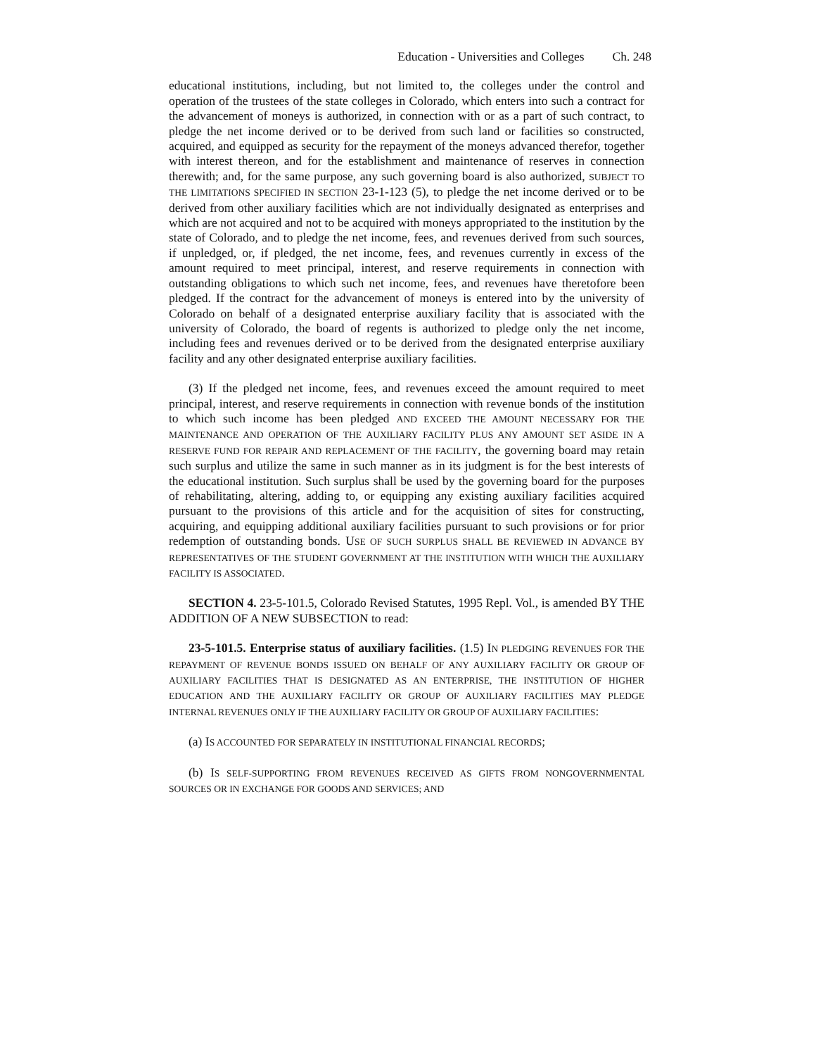Education - Universities and Colleges Ch. 248
educational institutions, including, but not limited to, the colleges under the control and operation of the trustees of the state colleges in Colorado, which enters into such a contract for the advancement of moneys is authorized, in connection with or as a part of such contract, to pledge the net income derived or to be derived from such land or facilities so constructed, acquired, and equipped as security for the repayment of the moneys advanced therefor, together with interest thereon, and for the establishment and maintenance of reserves in connection therewith; and, for the same purpose, any such governing board is also authorized, SUBJECT TO THE LIMITATIONS SPECIFIED IN SECTION 23-1-123 (5), to pledge the net income derived or to be derived from other auxiliary facilities which are not individually designated as enterprises and which are not acquired and not to be acquired with moneys appropriated to the institution by the state of Colorado, and to pledge the net income, fees, and revenues derived from such sources, if unpledged, or, if pledged, the net income, fees, and revenues currently in excess of the amount required to meet principal, interest, and reserve requirements in connection with outstanding obligations to which such net income, fees, and revenues have theretofore been pledged. If the contract for the advancement of moneys is entered into by the university of Colorado on behalf of a designated enterprise auxiliary facility that is associated with the university of Colorado, the board of regents is authorized to pledge only the net income, including fees and revenues derived or to be derived from the designated enterprise auxiliary facility and any other designated enterprise auxiliary facilities.
(3) If the pledged net income, fees, and revenues exceed the amount required to meet principal, interest, and reserve requirements in connection with revenue bonds of the institution to which such income has been pledged AND EXCEED THE AMOUNT NECESSARY FOR THE MAINTENANCE AND OPERATION OF THE AUXILIARY FACILITY PLUS ANY AMOUNT SET ASIDE IN A RESERVE FUND FOR REPAIR AND REPLACEMENT OF THE FACILITY, the governing board may retain such surplus and utilize the same in such manner as in its judgment is for the best interests of the educational institution. Such surplus shall be used by the governing board for the purposes of rehabilitating, altering, adding to, or equipping any existing auxiliary facilities acquired pursuant to the provisions of this article and for the acquisition of sites for constructing, acquiring, and equipping additional auxiliary facilities pursuant to such provisions or for prior redemption of outstanding bonds. USE OF SUCH SURPLUS SHALL BE REVIEWED IN ADVANCE BY REPRESENTATIVES OF THE STUDENT GOVERNMENT AT THE INSTITUTION WITH WHICH THE AUXILIARY FACILITY IS ASSOCIATED.
SECTION 4. 23-5-101.5, Colorado Revised Statutes, 1995 Repl. Vol., is amended BY THE ADDITION OF A NEW SUBSECTION to read:
23-5-101.5. Enterprise status of auxiliary facilities. (1.5) IN PLEDGING REVENUES FOR THE REPAYMENT OF REVENUE BONDS ISSUED ON BEHALF OF ANY AUXILIARY FACILITY OR GROUP OF AUXILIARY FACILITIES THAT IS DESIGNATED AS AN ENTERPRISE, THE INSTITUTION OF HIGHER EDUCATION AND THE AUXILIARY FACILITY OR GROUP OF AUXILIARY FACILITIES MAY PLEDGE INTERNAL REVENUES ONLY IF THE AUXILIARY FACILITY OR GROUP OF AUXILIARY FACILITIES:
(a) IS ACCOUNTED FOR SEPARATELY IN INSTITUTIONAL FINANCIAL RECORDS;
(b) IS SELF-SUPPORTING FROM REVENUES RECEIVED AS GIFTS FROM NONGOVERNMENTAL SOURCES OR IN EXCHANGE FOR GOODS AND SERVICES; AND